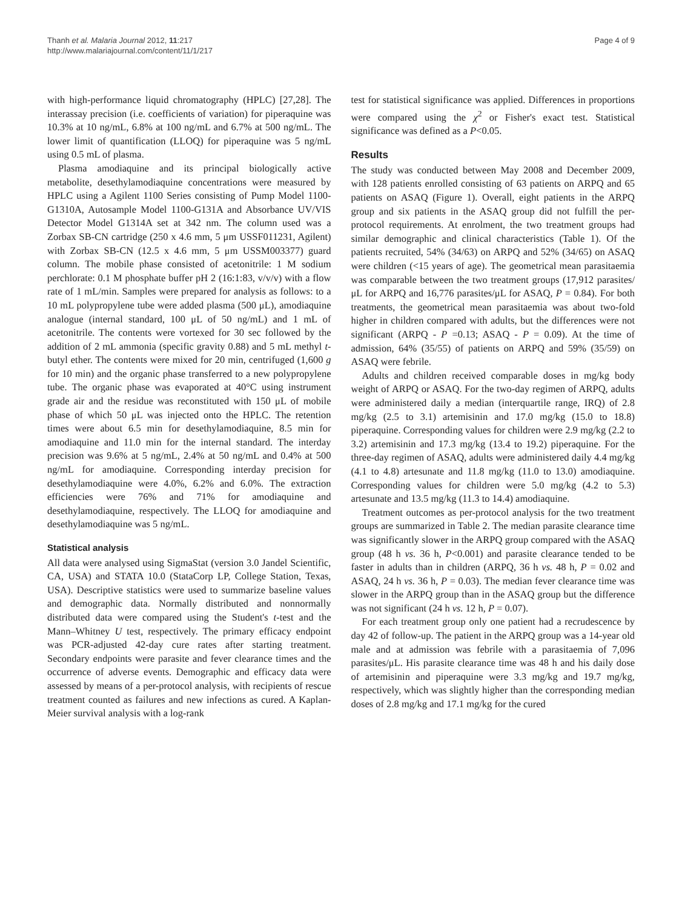Thanh et al. Malaria Journal 2012, 11:217
http://www.malariajournal.com/content/11/1/217
Page 4 of 9
with high-performance liquid chromatography (HPLC) [27,28]. The interassay precision (i.e. coefficients of variation) for piperaquine was 10.3% at 10 ng/mL, 6.8% at 100 ng/mL and 6.7% at 500 ng/mL. The lower limit of quantification (LLOQ) for piperaquine was 5 ng/mL using 0.5 mL of plasma.
Plasma amodiaquine and its principal biologically active metabolite, desethylamodiaquine concentrations were measured by HPLC using a Agilent 1100 Series consisting of Pump Model 1100-G1310A, Autosample Model 1100-G131A and Absorbance UV/VIS Detector Model G1314A set at 342 nm. The column used was a Zorbax SB-CN cartridge (250 x 4.6 mm, 5 μm USSF011231, Agilent) with Zorbax SB-CN (12.5 x 4.6 mm, 5 μm USSM003377) guard column. The mobile phase consisted of acetonitrile: 1 M sodium perchlorate: 0.1 M phosphate buffer pH 2 (16:1:83, v/v/v) with a flow rate of 1 mL/min. Samples were prepared for analysis as follows: to a 10 mL polypropylene tube were added plasma (500 μL), amodiaquine analogue (internal standard, 100 μL of 50 ng/mL) and 1 mL of acetonitrile. The contents were vortexed for 30 sec followed by the addition of 2 mL ammonia (specific gravity 0.88) and 5 mL methyl t-butyl ether. The contents were mixed for 20 min, centrifuged (1,600 g for 10 min) and the organic phase transferred to a new polypropylene tube. The organic phase was evaporated at 40°C using instrument grade air and the residue was reconstituted with 150 μL of mobile phase of which 50 μL was injected onto the HPLC. The retention times were about 6.5 min for desethylamodiaquine, 8.5 min for amodiaquine and 11.0 min for the internal standard. The interday precision was 9.6% at 5 ng/mL, 2.4% at 50 ng/mL and 0.4% at 500 ng/mL for amodiaquine. Corresponding interday precision for desethylamodiaquine were 4.0%, 6.2% and 6.0%. The extraction efficiencies were 76% and 71% for amodiaquine and desethylamodiaquine, respectively. The LLOQ for amodiaquine and desethylamodiaquine was 5 ng/mL.
Statistical analysis
All data were analysed using SigmaStat (version 3.0 Jandel Scientific, CA, USA) and STATA 10.0 (StataCorp LP, College Station, Texas, USA). Descriptive statistics were used to summarize baseline values and demographic data. Normally distributed and nonnormally distributed data were compared using the Student's t-test and the Mann–Whitney U test, respectively. The primary efficacy endpoint was PCR-adjusted 42-day cure rates after starting treatment. Secondary endpoints were parasite and fever clearance times and the occurrence of adverse events. Demographic and efficacy data were assessed by means of a per-protocol analysis, with recipients of rescue treatment counted as failures and new infections as cured. A Kaplan-Meier survival analysis with a log-rank
test for statistical significance was applied. Differences in proportions were compared using the χ<sup>2</sup> or Fisher's exact test. Statistical significance was defined as a P<0.05.
Results
The study was conducted between May 2008 and December 2009, with 128 patients enrolled consisting of 63 patients on ARPQ and 65 patients on ASAQ (Figure 1). Overall, eight patients in the ARPQ group and six patients in the ASAQ group did not fulfill the per-protocol requirements. At enrolment, the two treatment groups had similar demographic and clinical characteristics (Table 1). Of the patients recruited, 54% (34/63) on ARPQ and 52% (34/65) on ASAQ were children (<15 years of age). The geometrical mean parasitaemia was comparable between the two treatment groups (17,912 parasites/μL for ARPQ and 16,776 parasites/μL for ASAQ, P = 0.84). For both treatments, the geometrical mean parasitaemia was about two-fold higher in children compared with adults, but the differences were not significant (ARPQ - P =0.13; ASAQ - P = 0.09). At the time of admission, 64% (35/55) of patients on ARPQ and 59% (35/59) on ASAQ were febrile.
Adults and children received comparable doses in mg/kg body weight of ARPQ or ASAQ. For the two-day regimen of ARPQ, adults were administered daily a median (interquartile range, IRQ) of 2.8 mg/kg (2.5 to 3.1) artemisinin and 17.0 mg/kg (15.0 to 18.8) piperaquine. Corresponding values for children were 2.9 mg/kg (2.2 to 3.2) artemisinin and 17.3 mg/kg (13.4 to 19.2) piperaquine. For the three-day regimen of ASAQ, adults were administered daily 4.4 mg/kg (4.1 to 4.8) artesunate and 11.8 mg/kg (11.0 to 13.0) amodiaquine. Corresponding values for children were 5.0 mg/kg (4.2 to 5.3) artesunate and 13.5 mg/kg (11.3 to 14.4) amodiaquine.
Treatment outcomes as per-protocol analysis for the two treatment groups are summarized in Table 2. The median parasite clearance time was significantly slower in the ARPQ group compared with the ASAQ group (48 h vs. 36 h, P<0.001) and parasite clearance tended to be faster in adults than in children (ARPQ, 36 h vs. 48 h, P = 0.02 and ASAQ, 24 h vs. 36 h, P = 0.03). The median fever clearance time was slower in the ARPQ group than in the ASAQ group but the difference was not significant (24 h vs. 12 h, P = 0.07).
For each treatment group only one patient had a recrudescence by day 42 of follow-up. The patient in the ARPQ group was a 14-year old male and at admission was febrile with a parasitaemia of 7,096 parasites/μL. His parasite clearance time was 48 h and his daily dose of artemisinin and piperaquine were 3.3 mg/kg and 19.7 mg/kg, respectively, which was slightly higher than the corresponding median doses of 2.8 mg/kg and 17.1 mg/kg for the cured